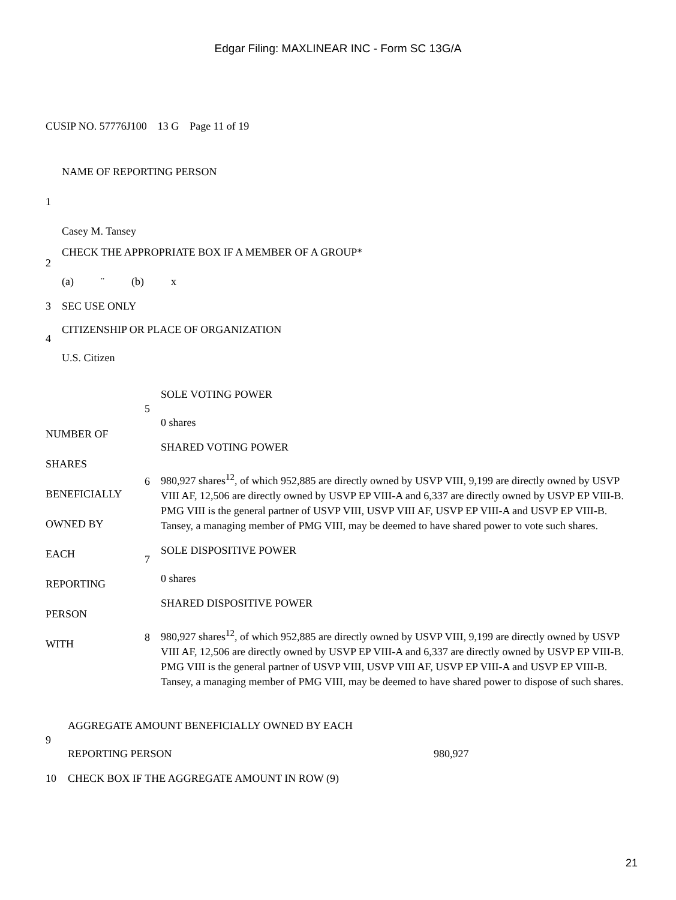Edgar Filing: MAXLINEAR INC - Form SC 13G/A
CUSIP NO. 57776J100 13 G Page 11 of 19
| 1 | NAME OF REPORTING PERSON Casey M. Tansey |
| 2 | CHECK THE APPROPRIATE BOX IF A MEMBER OF A GROUP* (a) ¨ (b) x |
| 3 | SEC USE ONLY |
| 4 | CITIZENSHIP OR PLACE OF ORGANIZATION U.S. Citizen |
| NUMBER OF SHARES BENEFICIALLY OWNED BY EACH REPORTING PERSON WITH | 5 | SOLE VOTING POWER 0 shares |
| | 6 | SHARED VOTING POWER 980,927 shares<sup>12</sup>, of which 952,885 are directly owned by USVP VIII, 9,199 are directly owned by USVP VIII AF, 12,506 are directly owned by USVP EP VIII-A and 6,337 are directly owned by USVP EP VIII-B. PMG VIII is the general partner of USVP VIII, USVP VIII AF, USVP EP VIII-A and USVP EP VIII-B. Tansey, a managing member of PMG VIII, may be deemed to have shared power to vote such shares. |
| | 7 | SOLE DISPOSITIVE POWER 0 shares |
| | 8 | SHARED DISPOSITIVE POWER 980,927 shares<sup>12</sup>, of which 952,885 are directly owned by USVP VIII, 9,199 are directly owned by USVP VIII AF, 12,506 are directly owned by USVP EP VIII-A and 6,337 are directly owned by USVP EP VIII-B. PMG VIII is the general partner of USVP VIII, USVP VIII AF, USVP EP VIII-A and USVP EP VIII-B. Tansey, a managing member of PMG VIII, may be deemed to have shared power to dispose of such shares. |
| 9 | AGGREGATE AMOUNT BENEFICIALLY OWNED BY EACH REPORTING PERSON | 980,927 |
| 10 | CHECK BOX IF THE AGGREGATE AMOUNT IN ROW (9) | |
21